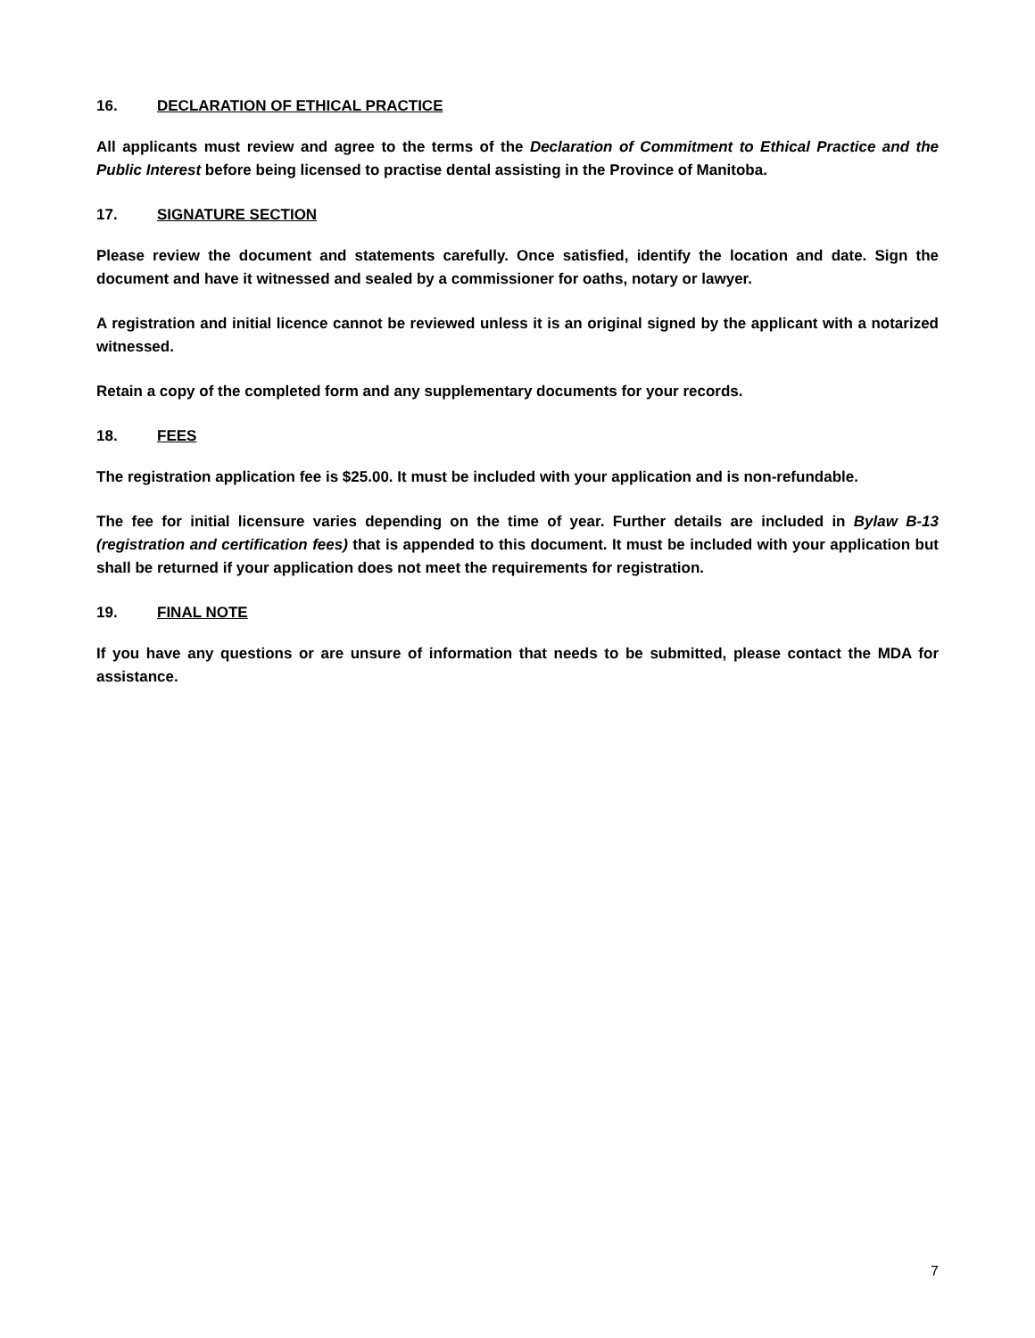16. DECLARATION OF ETHICAL PRACTICE
All applicants must review and agree to the terms of the Declaration of Commitment to Ethical Practice and the Public Interest before being licensed to practise dental assisting in the Province of Manitoba.
17. SIGNATURE SECTION
Please review the document and statements carefully. Once satisfied, identify the location and date. Sign the document and have it witnessed and sealed by a commissioner for oaths, notary or lawyer.
A registration and initial licence cannot be reviewed unless it is an original signed by the applicant with a notarized witnessed.
Retain a copy of the completed form and any supplementary documents for your records.
18. FEES
The registration application fee is $25.00. It must be included with your application and is non-refundable.
The fee for initial licensure varies depending on the time of year. Further details are included in Bylaw B-13 (registration and certification fees) that is appended to this document. It must be included with your application but shall be returned if your application does not meet the requirements for registration.
19. FINAL NOTE
If you have any questions or are unsure of information that needs to be submitted, please contact the MDA for assistance.
7